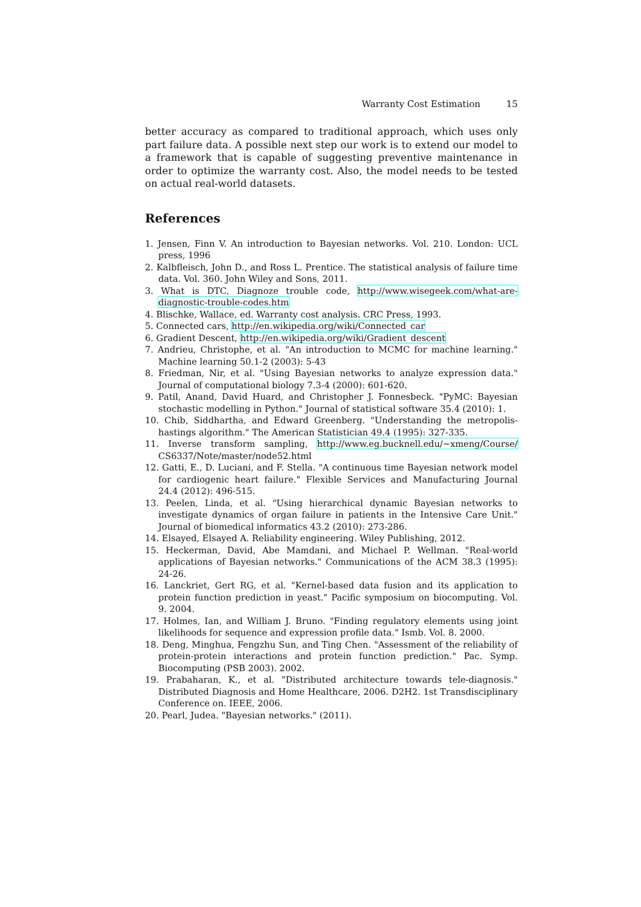Warranty Cost Estimation 15
better accuracy as compared to traditional approach, which uses only part failure data. A possible next step our work is to extend our model to a framework that is capable of suggesting preventive maintenance in order to optimize the warranty cost. Also, the model needs to be tested on actual real-world datasets.
References
1. Jensen, Finn V. An introduction to Bayesian networks. Vol. 210. London: UCL press, 1996
2. Kalbfleisch, John D., and Ross L. Prentice. The statistical analysis of failure time data. Vol. 360. John Wiley and Sons, 2011.
3. What is DTC, Diagnoze trouble code, http://www.wisegeek.com/what-are-diagnostic-trouble-codes.htm
4. Blischke, Wallace, ed. Warranty cost analysis. CRC Press, 1993.
5. Connected cars, http://en.wikipedia.org/wiki/Connected_car
6. Gradient Descent, http://en.wikipedia.org/wiki/Gradient_descent
7. Andrieu, Christophe, et al. "An introduction to MCMC for machine learning." Machine learning 50.1-2 (2003): 5-43
8. Friedman, Nir, et al. "Using Bayesian networks to analyze expression data." Journal of computational biology 7.3-4 (2000): 601-620.
9. Patil, Anand, David Huard, and Christopher J. Fonnesbeck. "PyMC: Bayesian stochastic modelling in Python." Journal of statistical software 35.4 (2010): 1.
10. Chib, Siddhartha, and Edward Greenberg. "Understanding the metropolis-hastings algorithm." The American Statistician 49.4 (1995): 327-335.
11. Inverse transform sampling, http://www.eg.bucknell.edu/∼xmeng/Course/ CS6337/Note/master/node52.html
12. Gatti, E., D. Luciani, and F. Stella. "A continuous time Bayesian network model for cardiogenic heart failure." Flexible Services and Manufacturing Journal 24.4 (2012): 496-515.
13. Peelen, Linda, et al. "Using hierarchical dynamic Bayesian networks to investigate dynamics of organ failure in patients in the Intensive Care Unit." Journal of biomedical informatics 43.2 (2010): 273-286.
14. Elsayed, Elsayed A. Reliability engineering. Wiley Publishing, 2012.
15. Heckerman, David, Abe Mamdani, and Michael P. Wellman. "Real-world applications of Bayesian networks." Communications of the ACM 38.3 (1995): 24-26.
16. Lanckriet, Gert RG, et al. "Kernel-based data fusion and its application to protein function prediction in yeast." Pacific symposium on biocomputing. Vol. 9. 2004.
17. Holmes, Ian, and William J. Bruno. "Finding regulatory elements using joint likelihoods for sequence and expression profile data." Ismb. Vol. 8. 2000.
18. Deng, Minghua, Fengzhu Sun, and Ting Chen. "Assessment of the reliability of protein-protein interactions and protein function prediction." Pac. Symp. Biocomputing (PSB 2003). 2002.
19. Prabaharan, K., et al. "Distributed architecture towards tele-diagnosis." Distributed Diagnosis and Home Healthcare, 2006. D2H2. 1st Transdisciplinary Conference on. IEEE, 2006.
20. Pearl, Judea. "Bayesian networks." (2011).